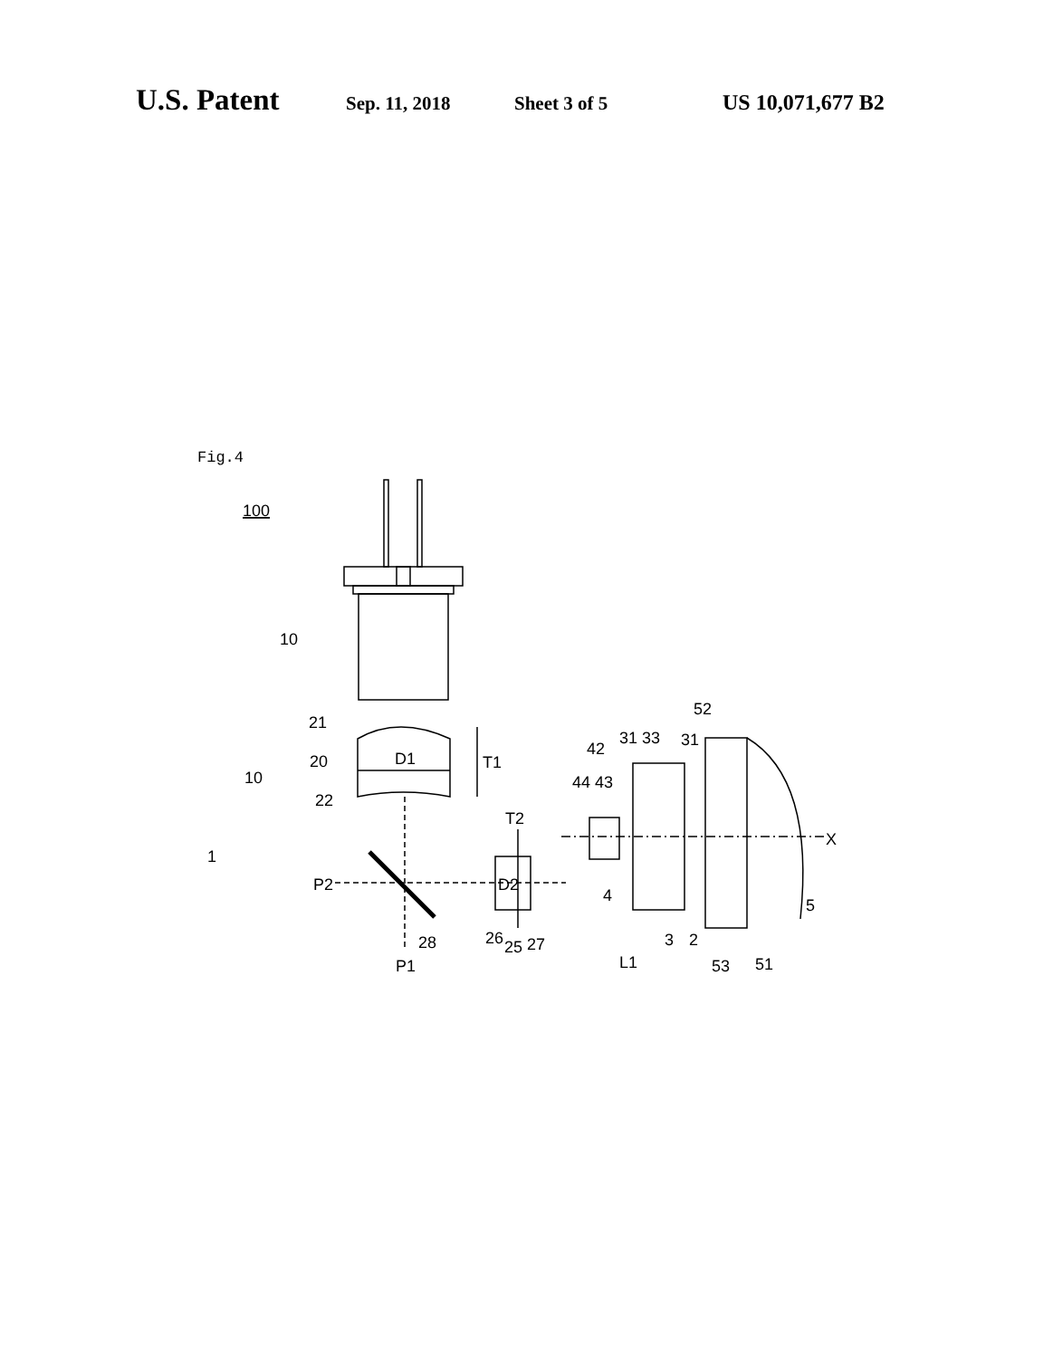U.S. Patent Sep. 11, 2018 Sheet 3 of 5 US 10,071,677 B2
Fig.4
10
21
20
10
22
D1
T1
1
P2
D2
T2
28
26
25
27
P1
42
44 43
4
L1
31 33
31
52
3
2
53
51
5
X
100